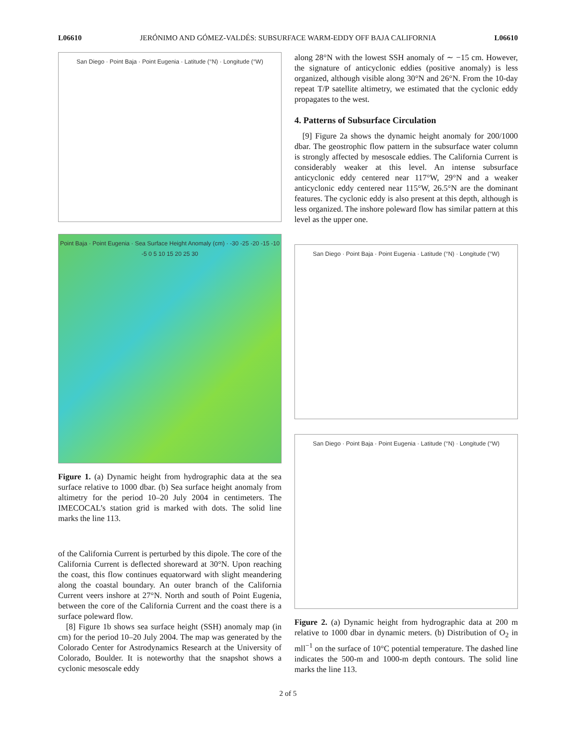L06610 JERÓNIMO AND GÓMEZ-VALDÉS: SUBSURFACE WARM-EDDY OFF BAJA CALIFORNIA L06610
San Diego · Point Baja · Point Eugenia · Latitude (°N) · Longitude (°W)
Point Baja · Point Eugenia · Sea Surface Height Anomaly (cm) · -30 -25 -20 -15 -10 -5 0 5 10 15 20 25 30
Figure 1. (a) Dynamic height from hydrographic data at the sea surface relative to 1000 dbar. (b) Sea surface height anomaly from altimetry for the period 10–20 July 2004 in centimeters. The IMECOCAL’s station grid is marked with dots. The solid line marks the line 113.
of the California Current is perturbed by this dipole. The core of the California Current is deflected shoreward at 30°N. Upon reaching the coast, this flow continues equatorward with slight meandering along the coastal boundary. An outer branch of the California Current veers inshore at 27°N. North and south of Point Eugenia, between the core of the California Current and the coast there is a surface poleward flow.
[8] Figure 1b shows sea surface height (SSH) anomaly map (in cm) for the period 10–20 July 2004. The map was generated by the Colorado Center for Astrodynamics Research at the University of Colorado, Boulder. It is noteworthy that the snapshot shows a cyclonic mesoscale eddy
along 28°N with the lowest SSH anomaly of ∼ −15 cm. However, the signature of anticyclonic eddies (positive anomaly) is less organized, although visible along 30°N and 26°N. From the 10-day repeat T/P satellite altimetry, we estimated that the cyclonic eddy propagates to the west.
4. Patterns of Subsurface Circulation
[9] Figure 2a shows the dynamic height anomaly for 200/1000 dbar. The geostrophic flow pattern in the subsurface water column is strongly affected by mesoscale eddies. The California Current is considerably weaker at this level. An intense subsurface anticyclonic eddy centered near 117°W, 29°N and a weaker anticyclonic eddy centered near 115°W, 26.5°N are the dominant features. The cyclonic eddy is also present at this depth, although is less organized. The inshore poleward flow has similar pattern at this level as the upper one.
San Diego · Point Baja · Point Eugenia · Latitude (°N) · Longitude (°W)
San Diego · Point Baja · Point Eugenia · Latitude (°N) · Longitude (°W)
Figure 2. (a) Dynamic height from hydrographic data at 200 m relative to 1000 dbar in dynamic meters. (b) Distribution of O<sub>2</sub> in mll<sup>−1</sup> on the surface of 10°C potential temperature. The dashed line indicates the 500-m and 1000-m depth contours. The solid line marks the line 113.
2 of 5